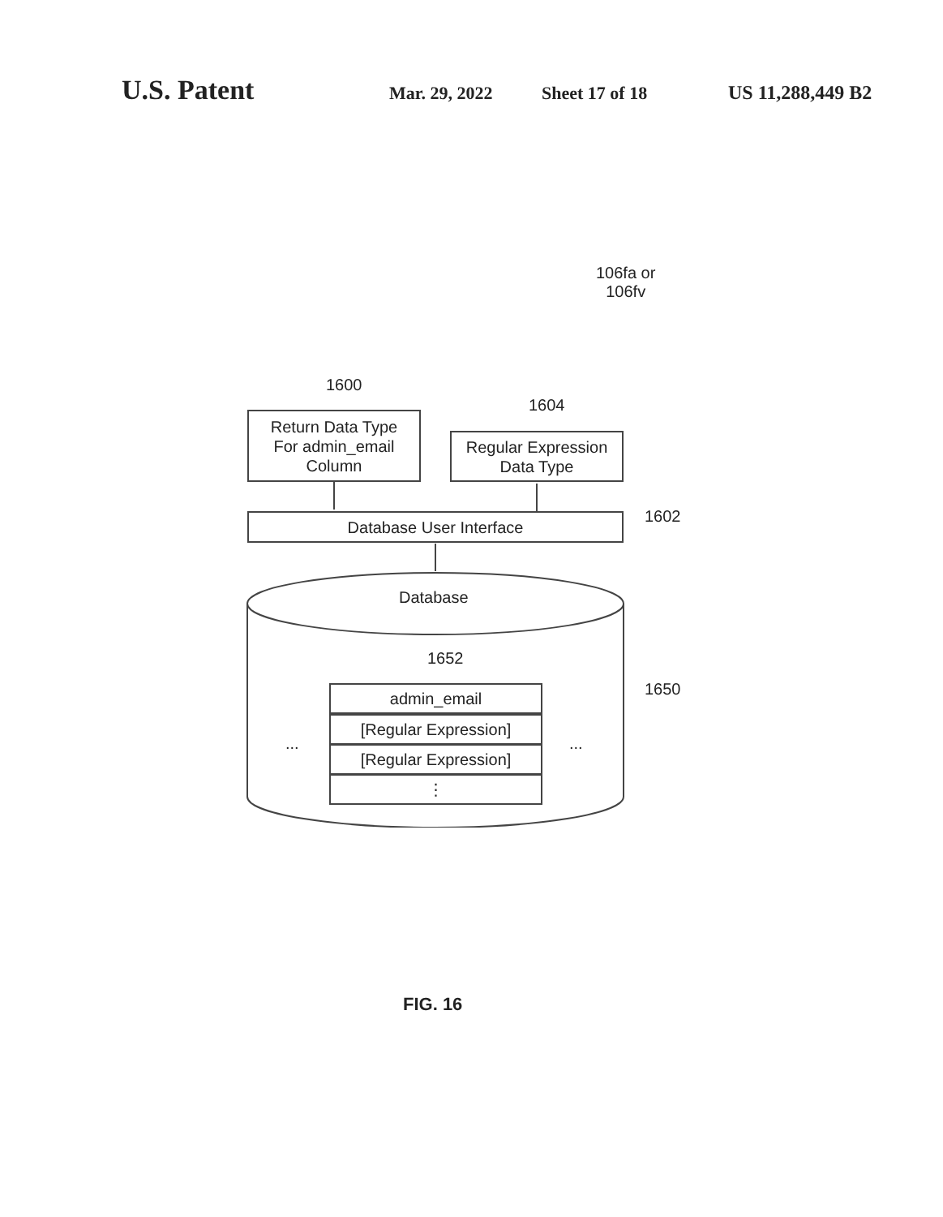U.S. Patent Mar. 29, 2022 Sheet 17 of 18 US 11,288,449 B2
106fa or
106fv
1600
Return Data Type
For admin_email
Column
1604
Regular Expression
Data Type
Database User Interface 1602
Database
1652
1650
... ...
admin_email
[Regular Expression]
[Regular Expression]
⋮
FIG. 16